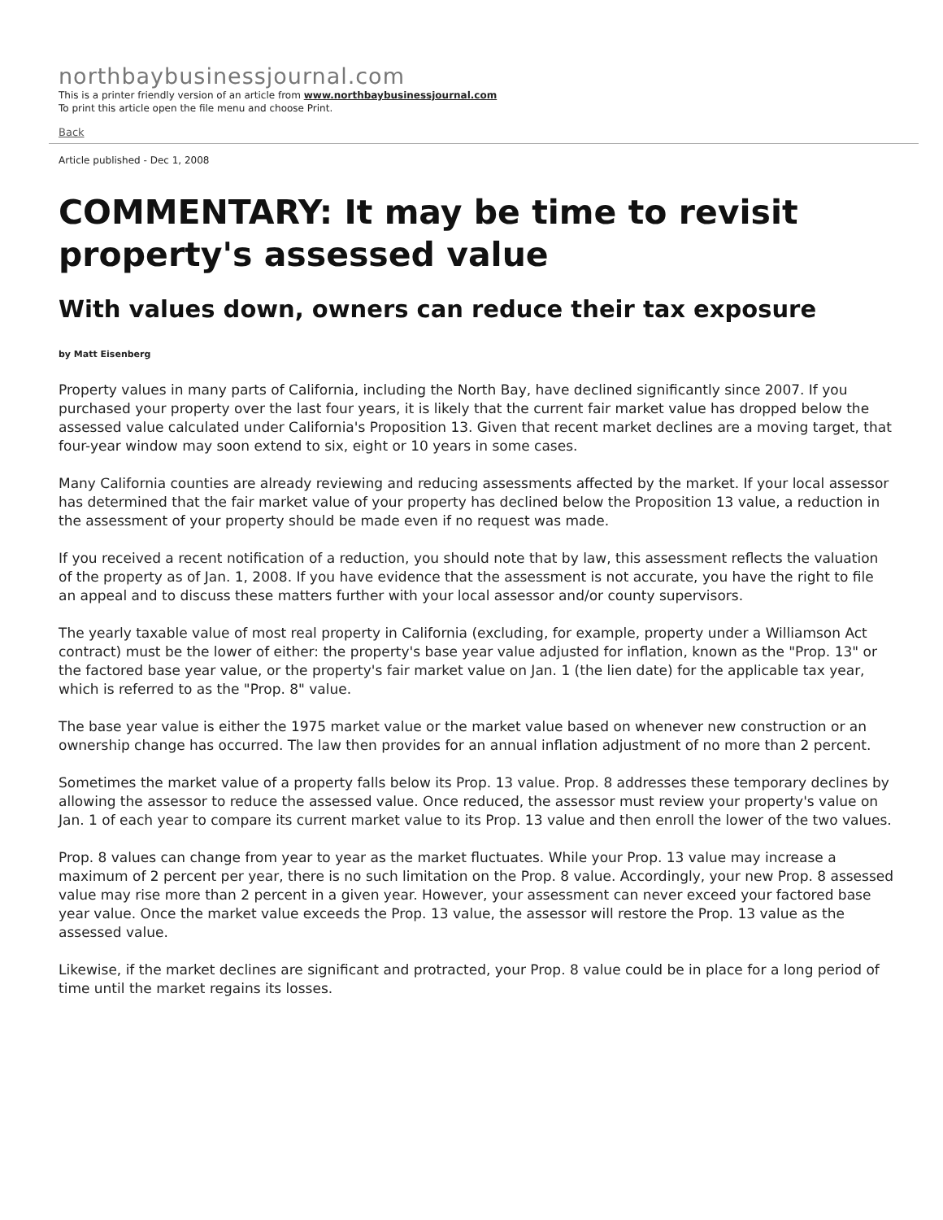northbaybusinessjournal.com
This is a printer friendly version of an article from www.northbaybusinessjournal.com
To print this article open the file menu and choose Print.
Back
Article published - Dec 1, 2008
COMMENTARY: It may be time to revisit property's assessed value
With values down, owners can reduce their tax exposure
by Matt Eisenberg
Property values in many parts of California, including the North Bay, have declined significantly since 2007. If you purchased your property over the last four years, it is likely that the current fair market value has dropped below the assessed value calculated under California's Proposition 13. Given that recent market declines are a moving target, that four-year window may soon extend to six, eight or 10 years in some cases.
Many California counties are already reviewing and reducing assessments affected by the market. If your local assessor has determined that the fair market value of your property has declined below the Proposition 13 value, a reduction in the assessment of your property should be made even if no request was made.
If you received a recent notification of a reduction, you should note that by law, this assessment reflects the valuation of the property as of Jan. 1, 2008. If you have evidence that the assessment is not accurate, you have the right to file an appeal and to discuss these matters further with your local assessor and/or county supervisors.
The yearly taxable value of most real property in California (excluding, for example, property under a Williamson Act contract) must be the lower of either: the property's base year value adjusted for inflation, known as the "Prop. 13" or the factored base year value, or the property's fair market value on Jan. 1 (the lien date) for the applicable tax year, which is referred to as the "Prop. 8" value.
The base year value is either the 1975 market value or the market value based on whenever new construction or an ownership change has occurred. The law then provides for an annual inflation adjustment of no more than 2 percent.
Sometimes the market value of a property falls below its Prop. 13 value. Prop. 8 addresses these temporary declines by allowing the assessor to reduce the assessed value. Once reduced, the assessor must review your property's value on Jan. 1 of each year to compare its current market value to its Prop. 13 value and then enroll the lower of the two values.
Prop. 8 values can change from year to year as the market fluctuates. While your Prop. 13 value may increase a maximum of 2 percent per year, there is no such limitation on the Prop. 8 value. Accordingly, your new Prop. 8 assessed value may rise more than 2 percent in a given year. However, your assessment can never exceed your factored base year value. Once the market value exceeds the Prop. 13 value, the assessor will restore the Prop. 13 value as the assessed value.
Likewise, if the market declines are significant and protracted, your Prop. 8 value could be in place for a long period of time until the market regains its losses.